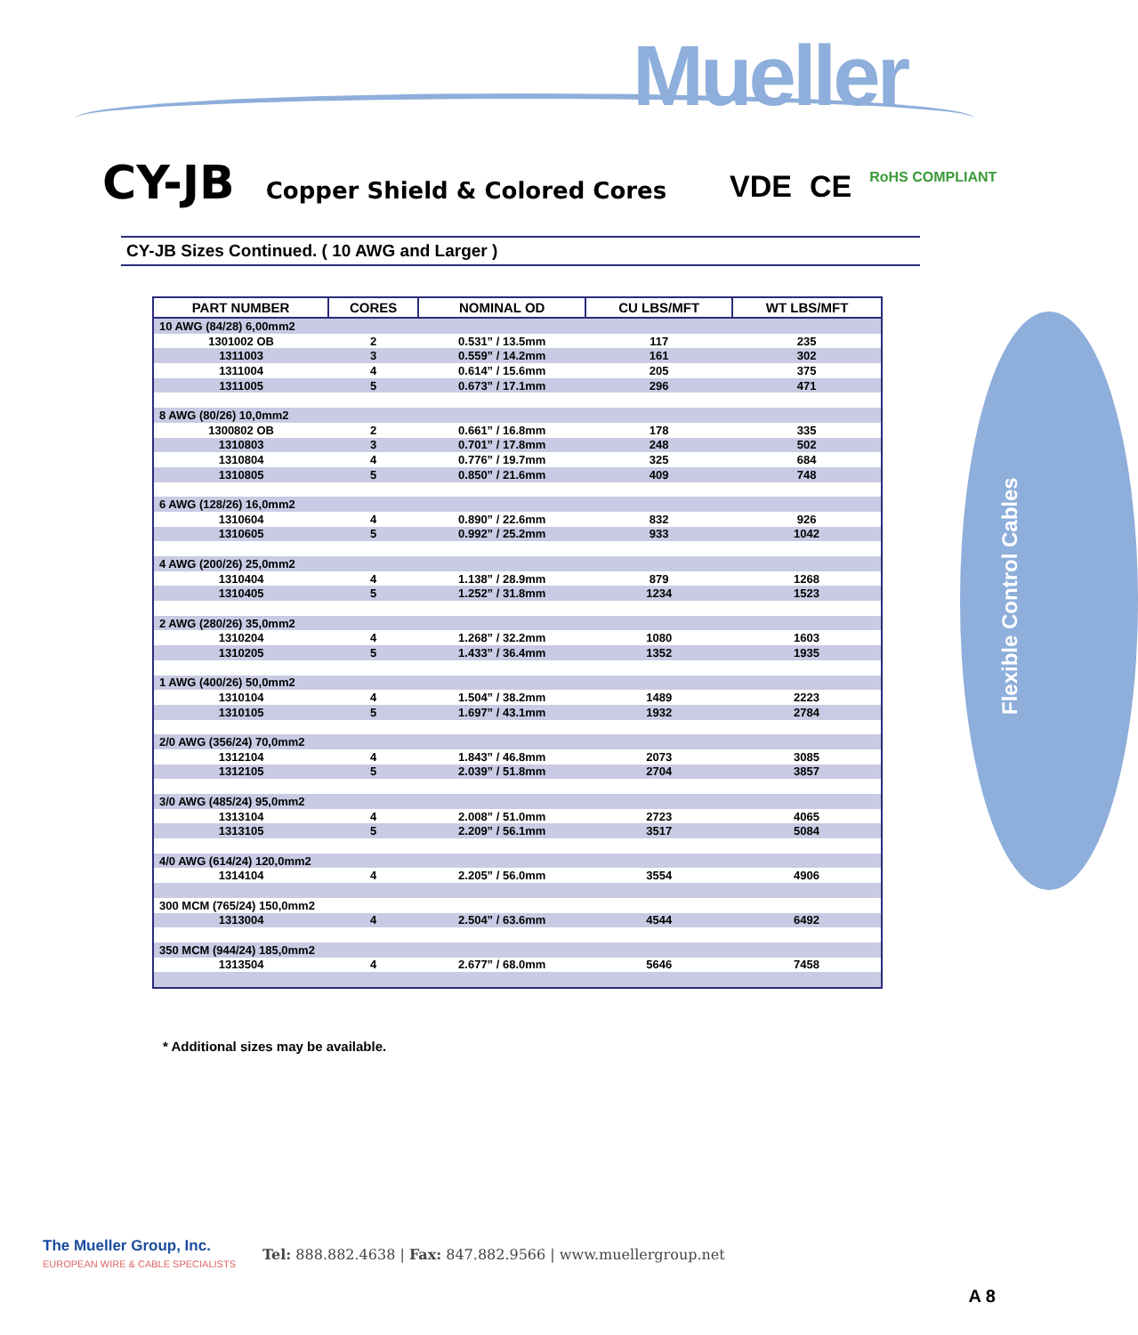Mueller
Flexible Control Cables
CY-JB
Copper Shield & Colored Cores
VDE CE RoHS COMPLIANT
CY-JB Sizes Continued. ( 10 AWG and Larger )
| PART NUMBER | CORES | NOMINAL OD | CU LBS/MFT | WT LBS/MFT |
| --- | --- | --- | --- | --- |
| 10 AWG (84/28) 6,00mm2 | | | | |
| 1301002 OB | 2 | 0.531” / 13.5mm | 117 | 235 |
| 1311003 | 3 | 0.559” / 14.2mm | 161 | 302 |
| 1311004 | 4 | 0.614” / 15.6mm | 205 | 375 |
| 1311005 | 5 | 0.673” / 17.1mm | 296 | 471 |
| 8 AWG (80/26) 10,0mm2 | | | | |
| 1300802 OB | 2 | 0.661” / 16.8mm | 178 | 335 |
| 1310803 | 3 | 0.701” / 17.8mm | 248 | 502 |
| 1310804 | 4 | 0.776” / 19.7mm | 325 | 684 |
| 1310805 | 5 | 0.850” / 21.6mm | 409 | 748 |
| 6 AWG (128/26) 16,0mm2 | | | | |
| 1310604 | 4 | 0.890” / 22.6mm | 832 | 926 |
| 1310605 | 5 | 0.992” / 25.2mm | 933 | 1042 |
| 4 AWG (200/26) 25,0mm2 | | | | |
| 1310404 | 4 | 1.138” / 28.9mm | 879 | 1268 |
| 1310405 | 5 | 1.252” / 31.8mm | 1234 | 1523 |
| 2 AWG (280/26) 35,0mm2 | | | | |
| 1310204 | 4 | 1.268” / 32.2mm | 1080 | 1603 |
| 1310205 | 5 | 1.433” / 36.4mm | 1352 | 1935 |
| 1 AWG (400/26) 50,0mm2 | | | | |
| 1310104 | 4 | 1.504” / 38.2mm | 1489 | 2223 |
| 1310105 | 5 | 1.697” / 43.1mm | 1932 | 2784 |
| 2/0 AWG (356/24) 70,0mm2 | | | | |
| 1312104 | 4 | 1.843” / 46.8mm | 2073 | 3085 |
| 1312105 | 5 | 2.039” / 51.8mm | 2704 | 3857 |
| 3/0 AWG (485/24) 95,0mm2 | | | | |
| 1313104 | 4 | 2.008” / 51.0mm | 2723 | 4065 |
| 1313105 | 5 | 2.209” / 56.1mm | 3517 | 5084 |
| 4/0 AWG (614/24) 120,0mm2 | | | | |
| 1314104 | 4 | 2.205” / 56.0mm | 3554 | 4906 |
| 300 MCM (765/24) 150,0mm2 | | | | |
| 1313004 | 4 | 2.504” / 63.6mm | 4544 | 6492 |
| 350 MCM (944/24) 185,0mm2 | | | | |
| 1313504 | 4 | 2.677” / 68.0mm | 5646 | 7458 |
* Additional sizes may be available.
The Mueller Group, Inc.
EUROPEAN WIRE & CABLE SPECIALISTS
Tel: 888.882.4638 | Fax: 847.882.9566 | www.muellergroup.net
A 8